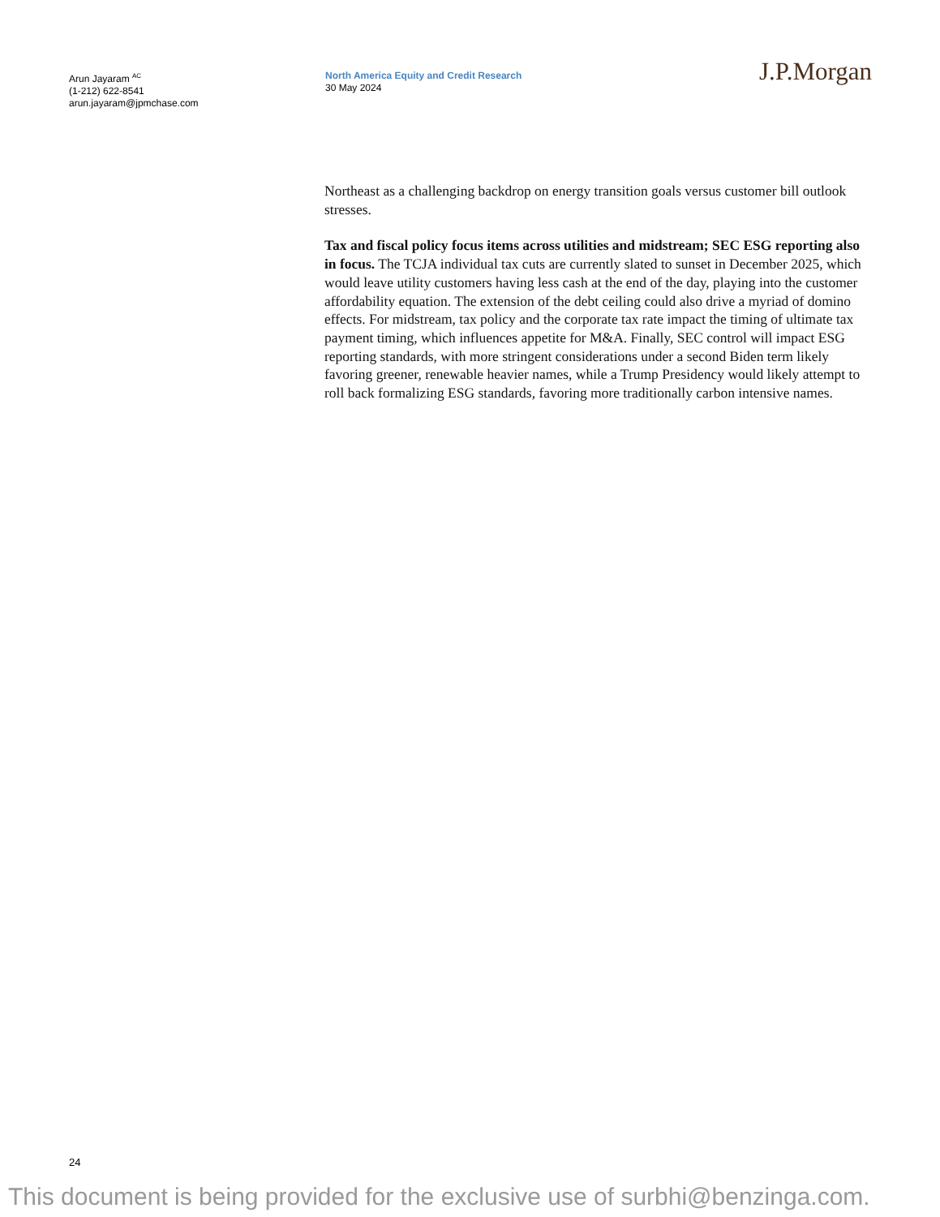Arun Jayaram <sup>AC</sup>
(1-212) 622-8541
arun.jayaram@jpmchase.com
North America Equity and Credit Research
30 May 2024
J.P.Morgan
Northeast as a challenging backdrop on energy transition goals versus customer bill outlook stresses.
Tax and fiscal policy focus items across utilities and midstream; SEC ESG reporting also in focus. The TCJA individual tax cuts are currently slated to sunset in December 2025, which would leave utility customers having less cash at the end of the day, playing into the customer affordability equation. The extension of the debt ceiling could also drive a myriad of domino effects. For midstream, tax policy and the corporate tax rate impact the timing of ultimate tax payment timing, which influences appetite for M&A. Finally, SEC control will impact ESG reporting standards, with more stringent considerations under a second Biden term likely favoring greener, renewable heavier names, while a Trump Presidency would likely attempt to roll back formalizing ESG standards, favoring more traditionally carbon intensive names.
24
This document is being provided for the exclusive use of surbhi@benzinga.com.